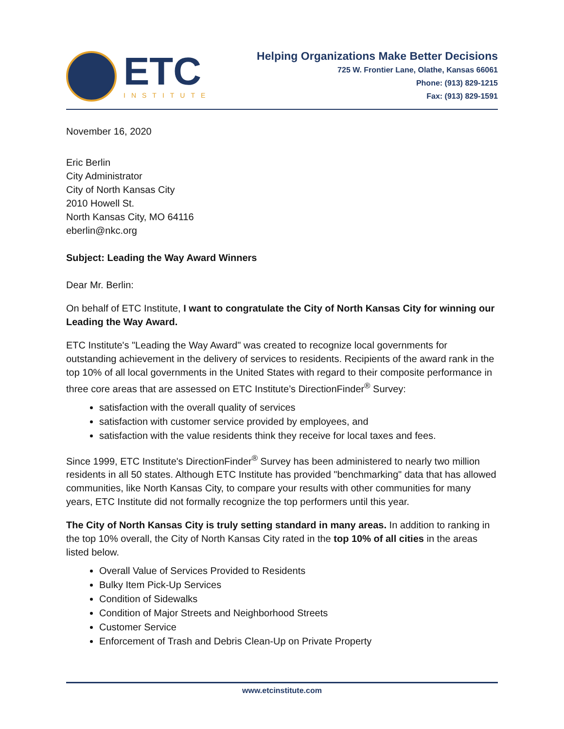ETC
INSTITUTE
Helping Organizations Make Better Decisions
725 W. Frontier Lane, Olathe, Kansas 66061
Phone: (913) 829-1215
Fax: (913) 829-1591
November 16, 2020
Eric Berlin
City Administrator
City of North Kansas City
2010 Howell St.
North Kansas City, MO 64116
eberlin@nkc.org
Subject: Leading the Way Award Winners
Dear Mr. Berlin:
On behalf of ETC Institute, I want to congratulate the City of North Kansas City for winning our Leading the Way Award.
ETC Institute's "Leading the Way Award" was created to recognize local governments for outstanding achievement in the delivery of services to residents. Recipients of the award rank in the top 10% of all local governments in the United States with regard to their composite performance in three core areas that are assessed on ETC Institute’s DirectionFinder<sup>®</sup> Survey:
satisfaction with the overall quality of services
satisfaction with customer service provided by employees, and
satisfaction with the value residents think they receive for local taxes and fees.
Since 1999, ETC Institute's DirectionFinder<sup>®</sup> Survey has been administered to nearly two million residents in all 50 states. Although ETC Institute has provided "benchmarking" data that has allowed communities, like North Kansas City, to compare your results with other communities for many years, ETC Institute did not formally recognize the top performers until this year.
The City of North Kansas City is truly setting standard in many areas. In addition to ranking in the top 10% overall, the City of North Kansas City rated in the top 10% of all cities in the areas listed below.
Overall Value of Services Provided to Residents
Bulky Item Pick-Up Services
Condition of Sidewalks
Condition of Major Streets and Neighborhood Streets
Customer Service
Enforcement of Trash and Debris Clean-Up on Private Property
www.etcinstitute.com